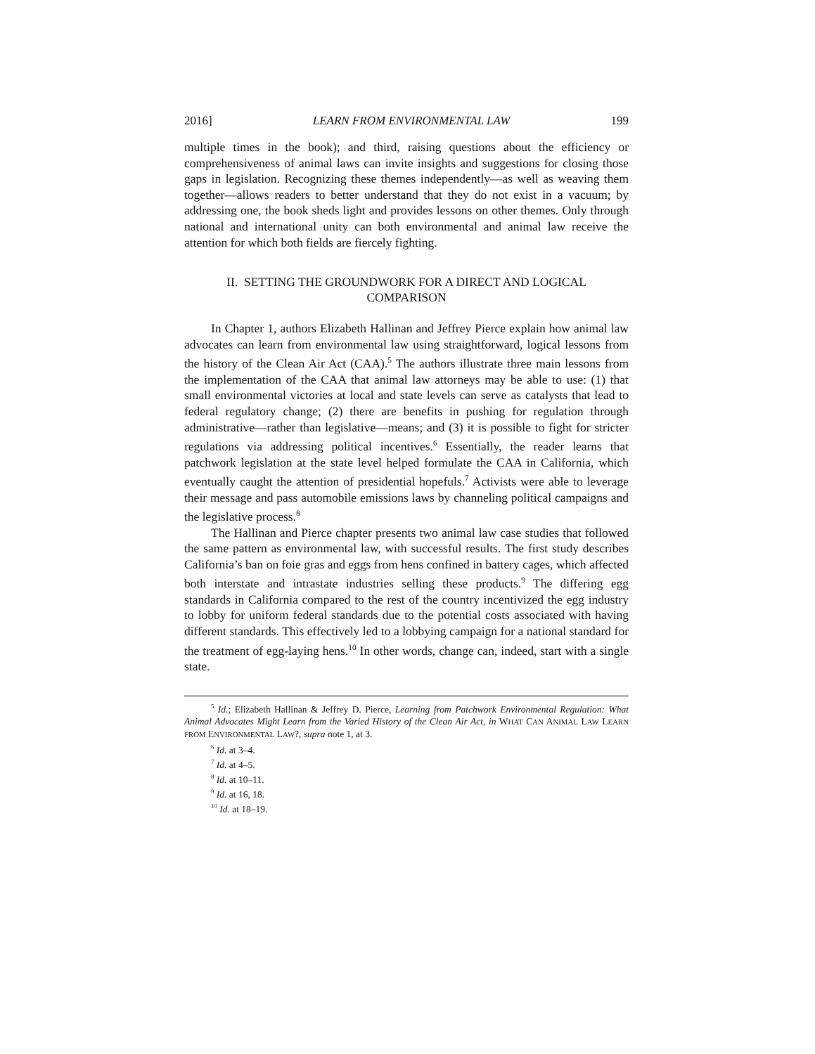2016] LEARN FROM ENVIRONMENTAL LAW 199
multiple times in the book); and third, raising questions about the efficiency or comprehensiveness of animal laws can invite insights and suggestions for closing those gaps in legislation. Recognizing these themes independently—as well as weaving them together—allows readers to better understand that they do not exist in a vacuum; by addressing one, the book sheds light and provides lessons on other themes. Only through national and international unity can both environmental and animal law receive the attention for which both fields are fiercely fighting.
II. SETTING THE GROUNDWORK FOR A DIRECT AND LOGICAL COMPARISON
In Chapter 1, authors Elizabeth Hallinan and Jeffrey Pierce explain how animal law advocates can learn from environmental law using straightforward, logical lessons from the history of the Clean Air Act (CAA).<sup>5</sup> The authors illustrate three main lessons from the implementation of the CAA that animal law attorneys may be able to use: (1) that small environmental victories at local and state levels can serve as catalysts that lead to federal regulatory change; (2) there are benefits in pushing for regulation through administrative—rather than legislative—means; and (3) it is possible to fight for stricter regulations via addressing political incentives.<sup>6</sup> Essentially, the reader learns that patchwork legislation at the state level helped formulate the CAA in California, which eventually caught the attention of presidential hopefuls.<sup>7</sup> Activists were able to leverage their message and pass automobile emissions laws by channeling political campaigns and the legislative process.<sup>8</sup>
The Hallinan and Pierce chapter presents two animal law case studies that followed the same pattern as environmental law, with successful results. The first study describes California’s ban on foie gras and eggs from hens confined in battery cages, which affected both interstate and intrastate industries selling these products.<sup>9</sup> The differing egg standards in California compared to the rest of the country incentivized the egg industry to lobby for uniform federal standards due to the potential costs associated with having different standards. This effectively led to a lobbying campaign for a national standard for the treatment of egg-laying hens.<sup>10</sup> In other words, change can, indeed, start with a single state.
<sup>5</sup> Id.; Elizabeth Hallinan & Jeffrey D. Pierce, Learning from Patchwork Environmental Regulation: What Animal Advocates Might Learn from the Varied History of the Clean Air Act, in WHAT CAN ANIMAL LAW LEARN FROM ENVIRONMENTAL LAW?, supra note 1, at 3.
<sup>6</sup> Id. at 3–4.
<sup>7</sup> Id. at 4–5.
<sup>8</sup> Id. at 10–11.
<sup>9</sup> Id. at 16, 18.
<sup>10</sup> Id. at 18–19.